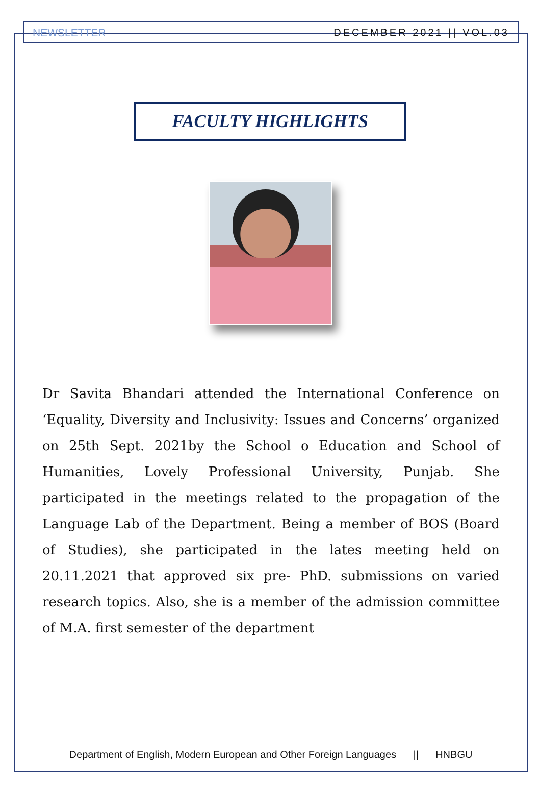NEWSLETTER DECEMBER 2021 || VOL.03
FACULTY HIGHLIGHTS
Dr Savita Bhandari attended the International Conference on ‘Equality, Diversity and Inclusivity: Issues and Concerns’ organized on 25th Sept. 2021by the School o Education and School of Humanities, Lovely Professional University, Punjab. She participated in the meetings related to the propagation of the Language Lab of the Department. Being a member of BOS (Board of Studies), she participated in the lates meeting held on 20.11.2021 that approved six pre- PhD. submissions on varied research topics. Also, she is a member of the admission committee of M.A. first semester of the department
Department of English, Modern European and Other Foreign Languages || HNBGU